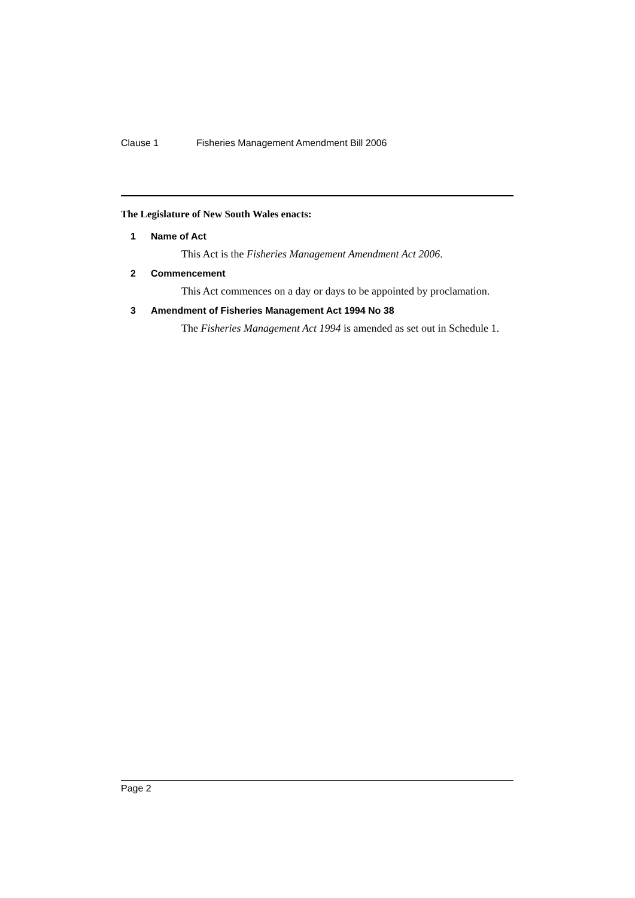Clause 1 Fisheries Management Amendment Bill 2006
The Legislature of New South Wales enacts:
1 Name of Act
This Act is the Fisheries Management Amendment Act 2006.
2 Commencement
This Act commences on a day or days to be appointed by proclamation.
3 Amendment of Fisheries Management Act 1994 No 38
The Fisheries Management Act 1994 is amended as set out in Schedule 1.
Page 2